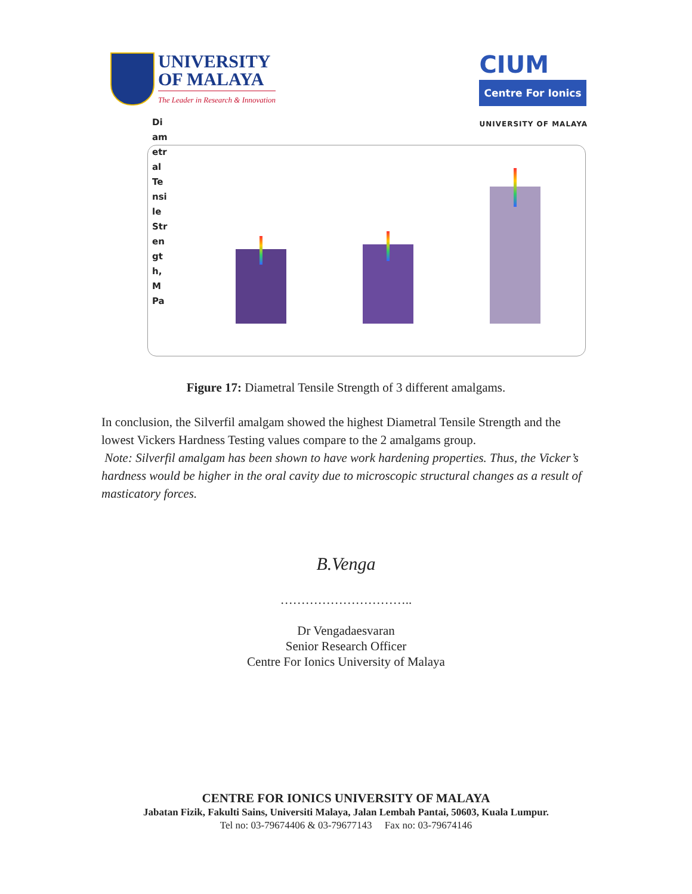UNIVERSITY
OF MALAYA
The Leader in Research & Innovation
CIUM
Centre For Ionics
UNIVERSITY OF MALAYA
Di am etr al Te nsi le Str en gt h, M Pa
Figure 17: Diametral Tensile Strength of 3 different amalgams.
In conclusion, the Silverfil amalgam showed the highest Diametral Tensile Strength and the lowest Vickers Hardness Testing values compare to the 2 amalgams group.
Note: Silverfil amalgam has been shown to have work hardening properties. Thus, the Vicker’s hardness would be higher in the oral cavity due to microscopic structural changes as a result of masticatory forces.
B.Venga
…………………………..
Dr Vengadaesvaran
Senior Research Officer
Centre For Ionics University of Malaya
CENTRE FOR IONICS UNIVERSITY OF MALAYA
Jabatan Fizik, Fakulti Sains, Universiti Malaya, Jalan Lembah Pantai, 50603, Kuala Lumpur.
Tel no: 03-79674406 & 03-79677143 Fax no: 03-79674146